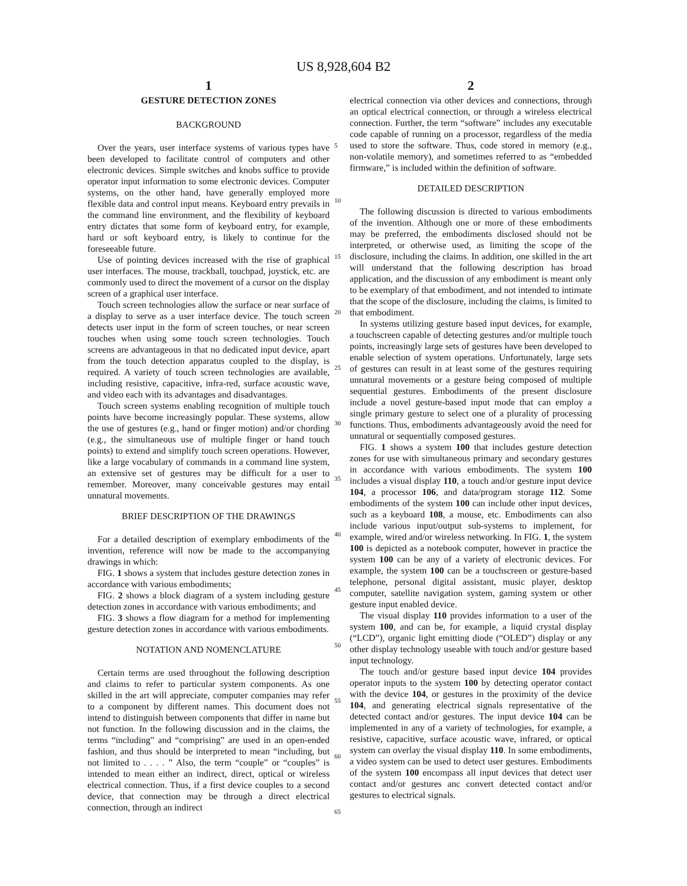US 8,928,604 B2
1
GESTURE DETECTION ZONES
BACKGROUND
Over the years, user interface systems of various types have been developed to facilitate control of computers and other electronic devices. Simple switches and knobs suffice to provide operator input information to some electronic devices. Computer systems, on the other hand, have generally employed more flexible data and control input means. Keyboard entry prevails in the command line environment, and the flexibility of keyboard entry dictates that some form of keyboard entry, for example, hard or soft keyboard entry, is likely to continue for the foreseeable future.
Use of pointing devices increased with the rise of graphical user interfaces. The mouse, trackball, touchpad, joystick, etc. are commonly used to direct the movement of a cursor on the display screen of a graphical user interface.
Touch screen technologies allow the surface or near surface of a display to serve as a user interface device. The touch screen detects user input in the form of screen touches, or near screen touches when using some touch screen technologies. Touch screens are advantageous in that no dedicated input device, apart from the touch detection apparatus coupled to the display, is required. A variety of touch screen technologies are available, including resistive, capacitive, infra-red, surface acoustic wave, and video each with its advantages and disadvantages.
Touch screen systems enabling recognition of multiple touch points have become increasingly popular. These systems, allow the use of gestures (e.g., hand or finger motion) and/or chording (e.g., the simultaneous use of multiple finger or hand touch points) to extend and simplify touch screen operations. However, like a large vocabulary of commands in a command line system, an extensive set of gestures may be difficult for a user to remember. Moreover, many conceivable gestures may entail unnatural movements.
BRIEF DESCRIPTION OF THE DRAWINGS
For a detailed description of exemplary embodiments of the invention, reference will now be made to the accompanying drawings in which:
FIG. 1 shows a system that includes gesture detection zones in accordance with various embodiments;
FIG. 2 shows a block diagram of a system including gesture detection zones in accordance with various embodiments; and
FIG. 3 shows a flow diagram for a method for implementing gesture detection zones in accordance with various embodiments.
NOTATION AND NOMENCLATURE
Certain terms are used throughout the following description and claims to refer to particular system components. As one skilled in the art will appreciate, computer companies may refer to a component by different names. This document does not intend to distinguish between components that differ in name but not function. In the following discussion and in the claims, the terms “including” and “comprising” are used in an open-ended fashion, and thus should be interpreted to mean “including, but not limited to . . . . ” Also, the term “couple” or “couples” is intended to mean either an indirect, direct, optical or wireless electrical connection. Thus, if a first device couples to a second device, that connection may be through a direct electrical connection, through an indirect
2
electrical connection via other devices and connections, through an optical electrical connection, or through a wireless electrical connection. Further, the term “software” includes any executable code capable of running on a processor, regardless of the media used to store the software. Thus, code stored in memory (e.g., non-volatile memory), and sometimes referred to as “embedded firmware,” is included within the definition of software.
DETAILED DESCRIPTION
The following discussion is directed to various embodiments of the invention. Although one or more of these embodiments may be preferred, the embodiments disclosed should not be interpreted, or otherwise used, as limiting the scope of the disclosure, including the claims. In addition, one skilled in the art will understand that the following description has broad application, and the discussion of any embodiment is meant only to be exemplary of that embodiment, and not intended to intimate that the scope of the disclosure, including the claims, is limited to that embodiment.
In systems utilizing gesture based input devices, for example, a touchscreen capable of detecting gestures and/or multiple touch points, increasingly large sets of gestures have been developed to enable selection of system operations. Unfortunately, large sets of gestures can result in at least some of the gestures requiring unnatural movements or a gesture being composed of multiple sequential gestures. Embodiments of the present disclosure include a novel gesture-based input mode that can employ a single primary gesture to select one of a plurality of processing functions. Thus, embodiments advantageously avoid the need for unnatural or sequentially composed gestures.
FIG. 1 shows a system 100 that includes gesture detection zones for use with simultaneous primary and secondary gestures in accordance with various embodiments. The system 100 includes a visual display 110, a touch and/or gesture input device 104, a processor 106, and data/program storage 112. Some embodiments of the system 100 can include other input devices, such as a keyboard 108, a mouse, etc. Embodiments can also include various input/output sub-systems to implement, for example, wired and/or wireless networking. In FIG. 1, the system 100 is depicted as a notebook computer, however in practice the system 100 can be any of a variety of electronic devices. For example, the system 100 can be a touchscreen or gesture-based telephone, personal digital assistant, music player, desktop computer, satellite navigation system, gaming system or other gesture input enabled device.
The visual display 110 provides information to a user of the system 100, and can be, for example, a liquid crystal display (“LCD”), organic light emitting diode (“OLED”) display or any other display technology useable with touch and/or gesture based input technology.
The touch and/or gesture based input device 104 provides operator inputs to the system 100 by detecting operator contact with the device 104, or gestures in the proximity of the device 104, and generating electrical signals representative of the detected contact and/or gestures. The input device 104 can be implemented in any of a variety of technologies, for example, a resistive, capacitive, surface acoustic wave, infrared, or optical system can overlay the visual display 110. In some embodiments, a video system can be used to detect user gestures. Embodiments of the system 100 encompass all input devices that detect user contact and/or gestures anc convert detected contact and/or gestures to electrical signals.
5
10
15
20
25
30
35
40
45
50
55
60
65